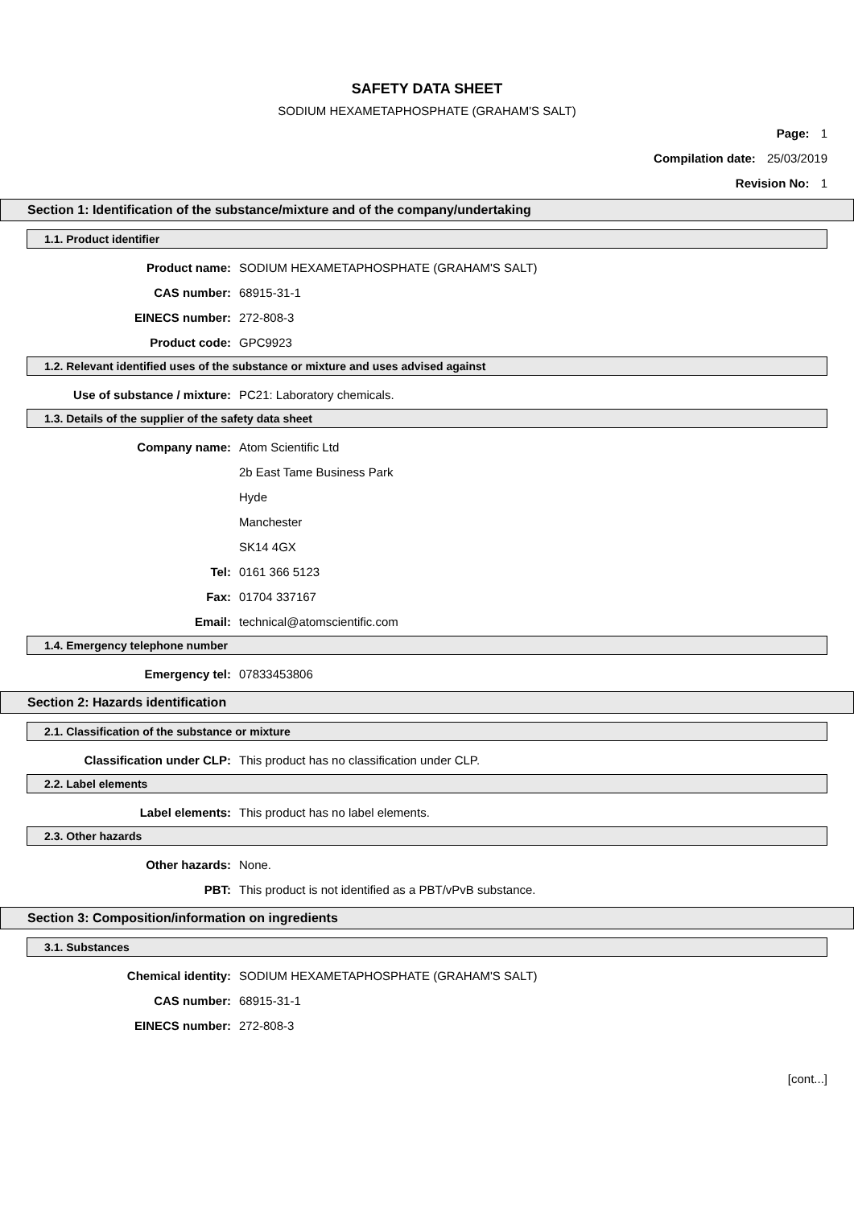SAFETY DATA SHEET
SODIUM HEXAMETAPHOSPHATE (GRAHAM'S SALT)
Page: 1
Compilation date: 25/03/2019
Revision No: 1
Section 1: Identification of the substance/mixture and of the company/undertaking
1.1. Product identifier
Product name: SODIUM HEXAMETAPHOSPHATE (GRAHAM'S SALT)
CAS number: 68915-31-1
EINECS number: 272-808-3
Product code: GPC9923
1.2. Relevant identified uses of the substance or mixture and uses advised against
Use of substance / mixture: PC21: Laboratory chemicals.
1.3. Details of the supplier of the safety data sheet
Company name: Atom Scientific Ltd
2b East Tame Business Park
Hyde
Manchester
SK14 4GX
Tel: 0161 366 5123
Fax: 01704 337167
Email: technical@atomscientific.com
1.4. Emergency telephone number
Emergency tel: 07833453806
Section 2: Hazards identification
2.1. Classification of the substance or mixture
Classification under CLP: This product has no classification under CLP.
2.2. Label elements
Label elements: This product has no label elements.
2.3. Other hazards
Other hazards: None.
PBT: This product is not identified as a PBT/vPvB substance.
Section 3: Composition/information on ingredients
3.1. Substances
Chemical identity: SODIUM HEXAMETAPHOSPHATE (GRAHAM'S SALT)
CAS number: 68915-31-1
EINECS number: 272-808-3
[cont...]